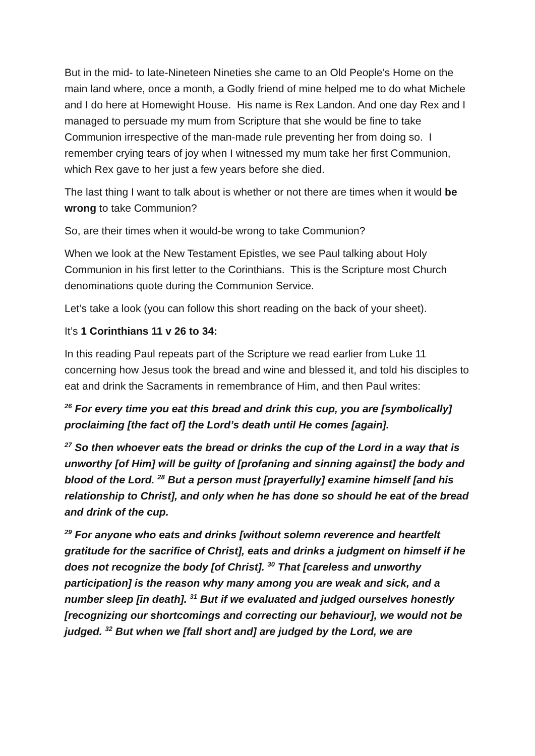But in the mid- to late-Nineteen Nineties she came to an Old People’s Home on the main land where, once a month, a Godly friend of mine helped me to do what Michele and I do here at Homewight House. His name is Rex Landon. And one day Rex and I managed to persuade my mum from Scripture that she would be fine to take Communion irrespective of the man-made rule preventing her from doing so. I remember crying tears of joy when I witnessed my mum take her first Communion, which Rex gave to her just a few years before she died.
The last thing I want to talk about is whether or not there are times when it would be wrong to take Communion?
So, are their times when it would-be wrong to take Communion?
When we look at the New Testament Epistles, we see Paul talking about Holy Communion in his first letter to the Corinthians. This is the Scripture most Church denominations quote during the Communion Service.
Let’s take a look (you can follow this short reading on the back of your sheet).
It’s 1 Corinthians 11 v 26 to 34:
In this reading Paul repeats part of the Scripture we read earlier from Luke 11 concerning how Jesus took the bread and wine and blessed it, and told his disciples to eat and drink the Sacraments in remembrance of Him, and then Paul writes:
<sup>26</sup> For every time you eat this bread and drink this cup, you are [symbolically] proclaiming [the fact of] the Lord’s death until He comes [again].
<sup>27</sup> So then whoever eats the bread or drinks the cup of the Lord in a way that is unworthy [of Him] will be guilty of [profaning and sinning against] the body and blood of the Lord. <sup>28</sup> But a person must [prayerfully] examine himself [and his relationship to Christ], and only when he has done so should he eat of the bread and drink of the cup.
<sup>29</sup> For anyone who eats and drinks [without solemn reverence and heartfelt gratitude for the sacrifice of Christ], eats and drinks a judgment on himself if he does not recognize the body [of Christ]. <sup>30</sup> That [careless and unworthy participation] is the reason why many among you are weak and sick, and a number sleep [in death]. <sup>31</sup> But if we evaluated and judged ourselves honestly [recognizing our shortcomings and correcting our behaviour], we would not be judged. <sup>32</sup> But when we [fall short and] are judged by the Lord, we are